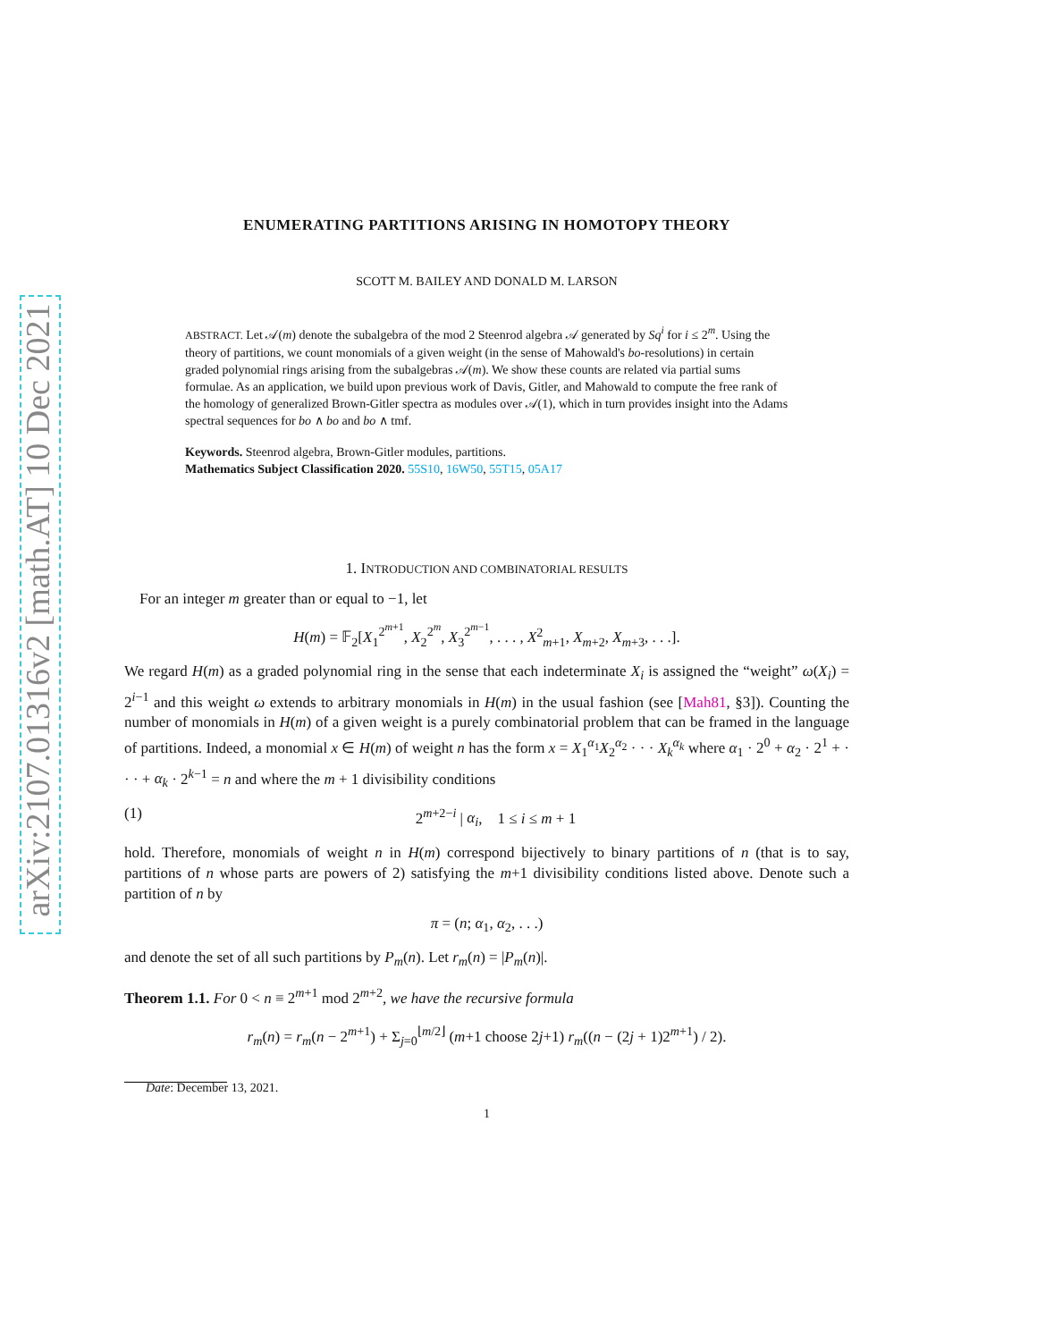arXiv:2107.01316v2 [math.AT] 10 Dec 2021
ENUMERATING PARTITIONS ARISING IN HOMOTOPY THEORY
SCOTT M. BAILEY AND DONALD M. LARSON
ABSTRACT. Let 𝒜(m) denote the subalgebra of the mod 2 Steenrod algebra 𝒜 generated by Sq<sup>i</sup> for i ≤ 2<sup>m</sup>. Using the theory of partitions, we count monomials of a given weight (in the sense of Mahowald's bo-resolutions) in certain graded polynomial rings arising from the subalgebras 𝒜(m). We show these counts are related via partial sums formulae. As an application, we build upon previous work of Davis, Gitler, and Mahowald to compute the free rank of the homology of generalized Brown-Gitler spectra as modules over 𝒜(1), which in turn provides insight into the Adams spectral sequences for bo ∧ bo and bo ∧ tmf.
Keywords. Steenrod algebra, Brown-Gitler modules, partitions.
Mathematics Subject Classification 2020. 55S10, 16W50, 55T15, 05A17
1. INTRODUCTION AND COMBINATORIAL RESULTS
For an integer m greater than or equal to −1, let
H(m) = 𝔽<sub>2</sub>[X<sub>1</sub><sup>2<sup>m+1</sup></sup>, X<sub>2</sub><sup>2<sup>m</sup></sup>, X<sub>3</sub><sup>2<sup>m−1</sup></sup>, . . . , X<sup>2</sup><sub>m+1</sub>, X<sub>m+2</sub>, X<sub>m+3</sub>, . . .].
We regard H(m) as a graded polynomial ring in the sense that each indeterminate X<sub>i</sub> is assigned the “weight” ω(X<sub>i</sub>) = 2<sup>i−1</sup> and this weight ω extends to arbitrary monomials in H(m) in the usual fashion (see [Mah81, §3]). Counting the number of monomials in H(m) of a given weight is a purely combinatorial problem that can be framed in the language of partitions. Indeed, a monomial x ∈ H(m) of weight n has the form x = X<sub>1</sub><sup>α<sub>1</sub></sup>X<sub>2</sub><sup>α<sub>2</sub></sup> · · · X<sub>k</sub><sup>α<sub>k</sub></sup> where α<sub>1</sub> · 2<sup>0</sup> + α<sub>2</sub> · 2<sup>1</sup> + · · · + α<sub>k</sub> · 2<sup>k−1</sup> = n and where the m + 1 divisibility conditions
(1) 2<sup>m+2−i</sup> | α<sub>i</sub>, 1 ≤ i ≤ m + 1
hold. Therefore, monomials of weight n in H(m) correspond bijectively to binary partitions of n (that is to say, partitions of n whose parts are powers of 2) satisfying the m+1 divisibility conditions listed above. Denote such a partition of n by
π = (n; α<sub>1</sub>, α<sub>2</sub>, . . .)
and denote the set of all such partitions by P<sub>m</sub>(n). Let r<sub>m</sub>(n) = |P<sub>m</sub>(n)|.
Theorem 1.1. For 0 < n ≡ 2<sup>m+1</sup> mod 2<sup>m+2</sup>, we have the recursive formula
r<sub>m</sub>(n) = r<sub>m</sub>(n − 2<sup>m+1</sup>) + Σ<sub>j=0</sub><sup>⌊m/2⌋</sup> (m+1 choose 2j+1) r<sub>m</sub>((n − (2j + 1)2<sup>m+1</sup>) / 2).
Date: December 13, 2021.
1